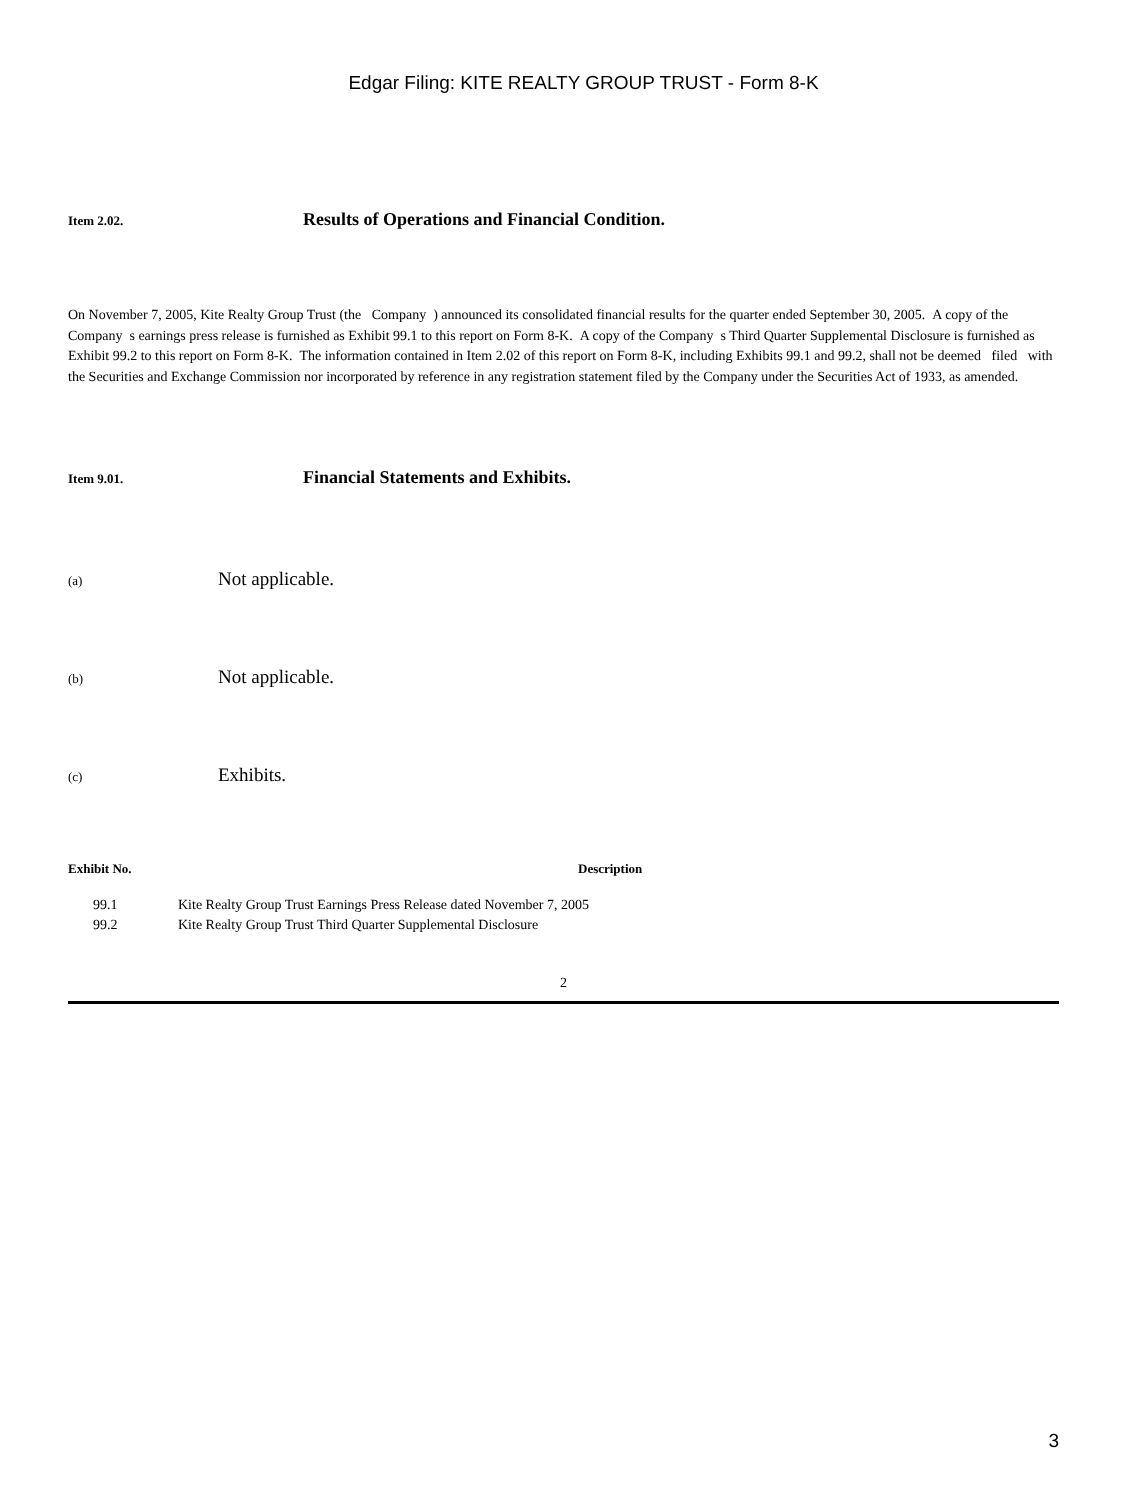Edgar Filing: KITE REALTY GROUP TRUST - Form 8-K
Item 2.02. Results of Operations and Financial Condition.
On November 7, 2005, Kite Realty Group Trust (the Company ) announced its consolidated financial results for the quarter ended September 30, 2005. A copy of the Company s earnings press release is furnished as Exhibit 99.1 to this report on Form 8-K. A copy of the Company s Third Quarter Supplemental Disclosure is furnished as Exhibit 99.2 to this report on Form 8-K. The information contained in Item 2.02 of this report on Form 8-K, including Exhibits 99.1 and 99.2, shall not be deemed filed with the Securities and Exchange Commission nor incorporated by reference in any registration statement filed by the Company under the Securities Act of 1933, as amended.
Item 9.01. Financial Statements and Exhibits.
(a) Not applicable.
(b) Not applicable.
(c) Exhibits.
| Exhibit No. | Description |
| --- | --- |
| 99.1 | Kite Realty Group Trust Earnings Press Release dated November 7, 2005 |
| 99.2 | Kite Realty Group Trust Third Quarter Supplemental Disclosure |
2
3